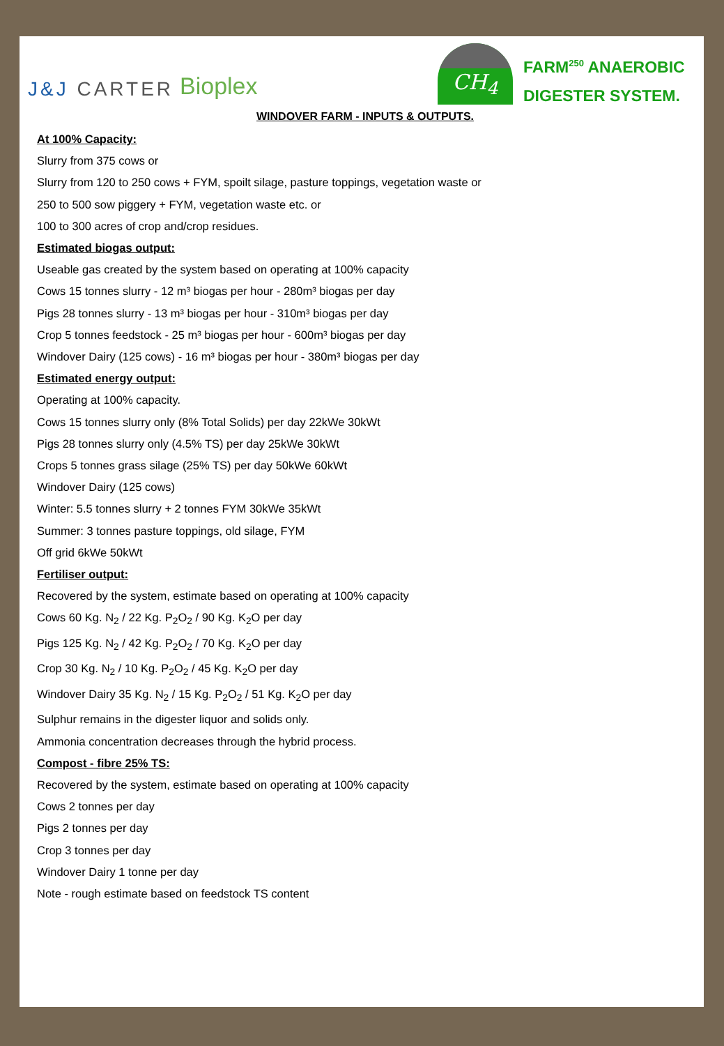J&J CARTER Bioplex
CH<sub>4</sub>
FARM<sup>250</sup> ANAEROBIC
DIGESTER SYSTEM.
WINDOVER FARM - INPUTS & OUTPUTS.
At 100% Capacity:
Slurry from 375 cows or
Slurry from 120 to 250 cows + FYM, spoilt silage, pasture toppings, vegetation waste or
250 to 500 sow piggery + FYM, vegetation waste etc. or
100 to 300 acres of crop and/crop residues.
Estimated biogas output:
Useable gas created by the system based on operating at 100% capacity
Cows 15 tonnes slurry - 12 m³ biogas per hour - 280m³ biogas per day
Pigs 28 tonnes slurry - 13 m³ biogas per hour - 310m³ biogas per day
Crop 5 tonnes feedstock - 25 m³ biogas per hour - 600m³ biogas per day
Windover Dairy (125 cows) - 16 m³ biogas per hour - 380m³ biogas per day
Estimated energy output:
Operating at 100% capacity.
Cows 15 tonnes slurry only (8% Total Solids) per day 22kWe 30kWt
Pigs 28 tonnes slurry only (4.5% TS) per day 25kWe 30kWt
Crops 5 tonnes grass silage (25% TS) per day 50kWe 60kWt
Windover Dairy (125 cows)
Winter: 5.5 tonnes slurry + 2 tonnes FYM 30kWe 35kWt
Summer: 3 tonnes pasture toppings, old silage, FYM
Off grid 6kWe 50kWt
Fertiliser output:
Recovered by the system, estimate based on operating at 100% capacity
Cows 60 Kg. N<sub>2</sub> / 22 Kg. P<sub>2</sub>O<sub>2</sub> / 90 Kg. K<sub>2</sub>O per day
Pigs 125 Kg. N<sub>2</sub> / 42 Kg. P<sub>2</sub>O<sub>2</sub> / 70 Kg. K<sub>2</sub>O per day
Crop 30 Kg. N<sub>2</sub> / 10 Kg. P<sub>2</sub>O<sub>2</sub> / 45 Kg. K<sub>2</sub>O per day
Windover Dairy 35 Kg. N<sub>2</sub> / 15 Kg. P<sub>2</sub>O<sub>2</sub> / 51 Kg. K<sub>2</sub>O per day
Sulphur remains in the digester liquor and solids only.
Ammonia concentration decreases through the hybrid process.
Compost - fibre 25% TS:
Recovered by the system, estimate based on operating at 100% capacity
Cows 2 tonnes per day
Pigs 2 tonnes per day
Crop 3 tonnes per day
Windover Dairy 1 tonne per day
Note - rough estimate based on feedstock TS content